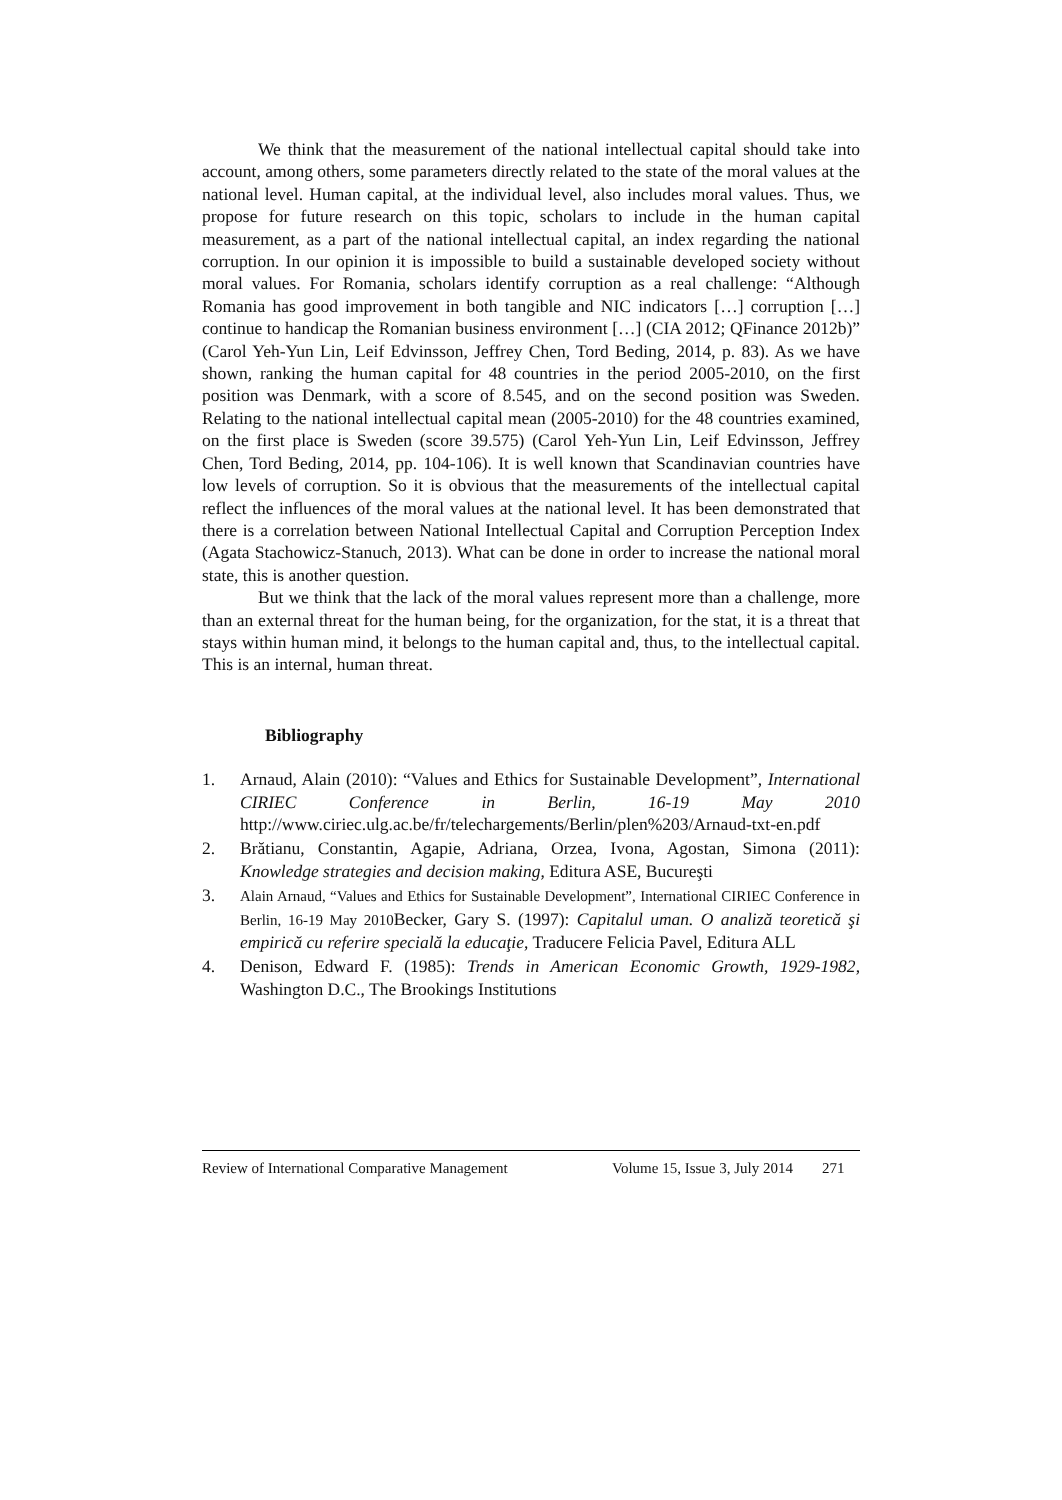We think that the measurement of the national intellectual capital should take into account, among others, some parameters directly related to the state of the moral values at the national level. Human capital, at the individual level, also includes moral values. Thus, we propose for future research on this topic, scholars to include in the human capital measurement, as a part of the national intellectual capital, an index regarding the national corruption. In our opinion it is impossible to build a sustainable developed society without moral values. For Romania, scholars identify corruption as a real challenge: “Although Romania has good improvement in both tangible and NIC indicators […] corruption […] continue to handicap the Romanian business environment […] (CIA 2012; QFinance 2012b)” (Carol Yeh-Yun Lin, Leif Edvinsson, Jeffrey Chen, Tord Beding, 2014, p. 83). As we have shown, ranking the human capital for 48 countries in the period 2005-2010, on the first position was Denmark, with a score of 8.545, and on the second position was Sweden. Relating to the national intellectual capital mean (2005-2010) for the 48 countries examined, on the first place is Sweden (score 39.575) (Carol Yeh-Yun Lin, Leif Edvinsson, Jeffrey Chen, Tord Beding, 2014, pp. 104-106). It is well known that Scandinavian countries have low levels of corruption. So it is obvious that the measurements of the intellectual capital reflect the influences of the moral values at the national level. It has been demonstrated that there is a correlation between National Intellectual Capital and Corruption Perception Index (Agata Stachowicz-Stanuch, 2013). What can be done in order to increase the national moral state, this is another question.
But we think that the lack of the moral values represent more than a challenge, more than an external threat for the human being, for the organization, for the stat, it is a threat that stays within human mind, it belongs to the human capital and, thus, to the intellectual capital. This is an internal, human threat.
Bibliography
1. Arnaud, Alain (2010): “Values and Ethics for Sustainable Development”, International CIRIEC Conference in Berlin, 16-19 May 2010 http://www.ciriec.ulg.ac.be/fr/telechargements/Berlin/plen%203/Arnaud-txt-en.pdf
2. Brătianu, Constantin, Agapie, Adriana, Orzea, Ivona, Agostan, Simona (2011): Knowledge strategies and decision making, Editura ASE, Bucureşti
3. Alain Arnaud, “Values and Ethics for Sustainable Development”, International CIRIEC Conference in Berlin, 16-19 May 2010 Becker, Gary S. (1997): Capitalul uman. O analiză teoretică şi empirică cu referire specială la educaţie, Traducere Felicia Pavel, Editura ALL
4. Denison, Edward F. (1985): Trends in American Economic Growth, 1929-1982, Washington D.C., The Brookings Institutions
Review of International Comparative Management Volume 15, Issue 3, July 2014 271